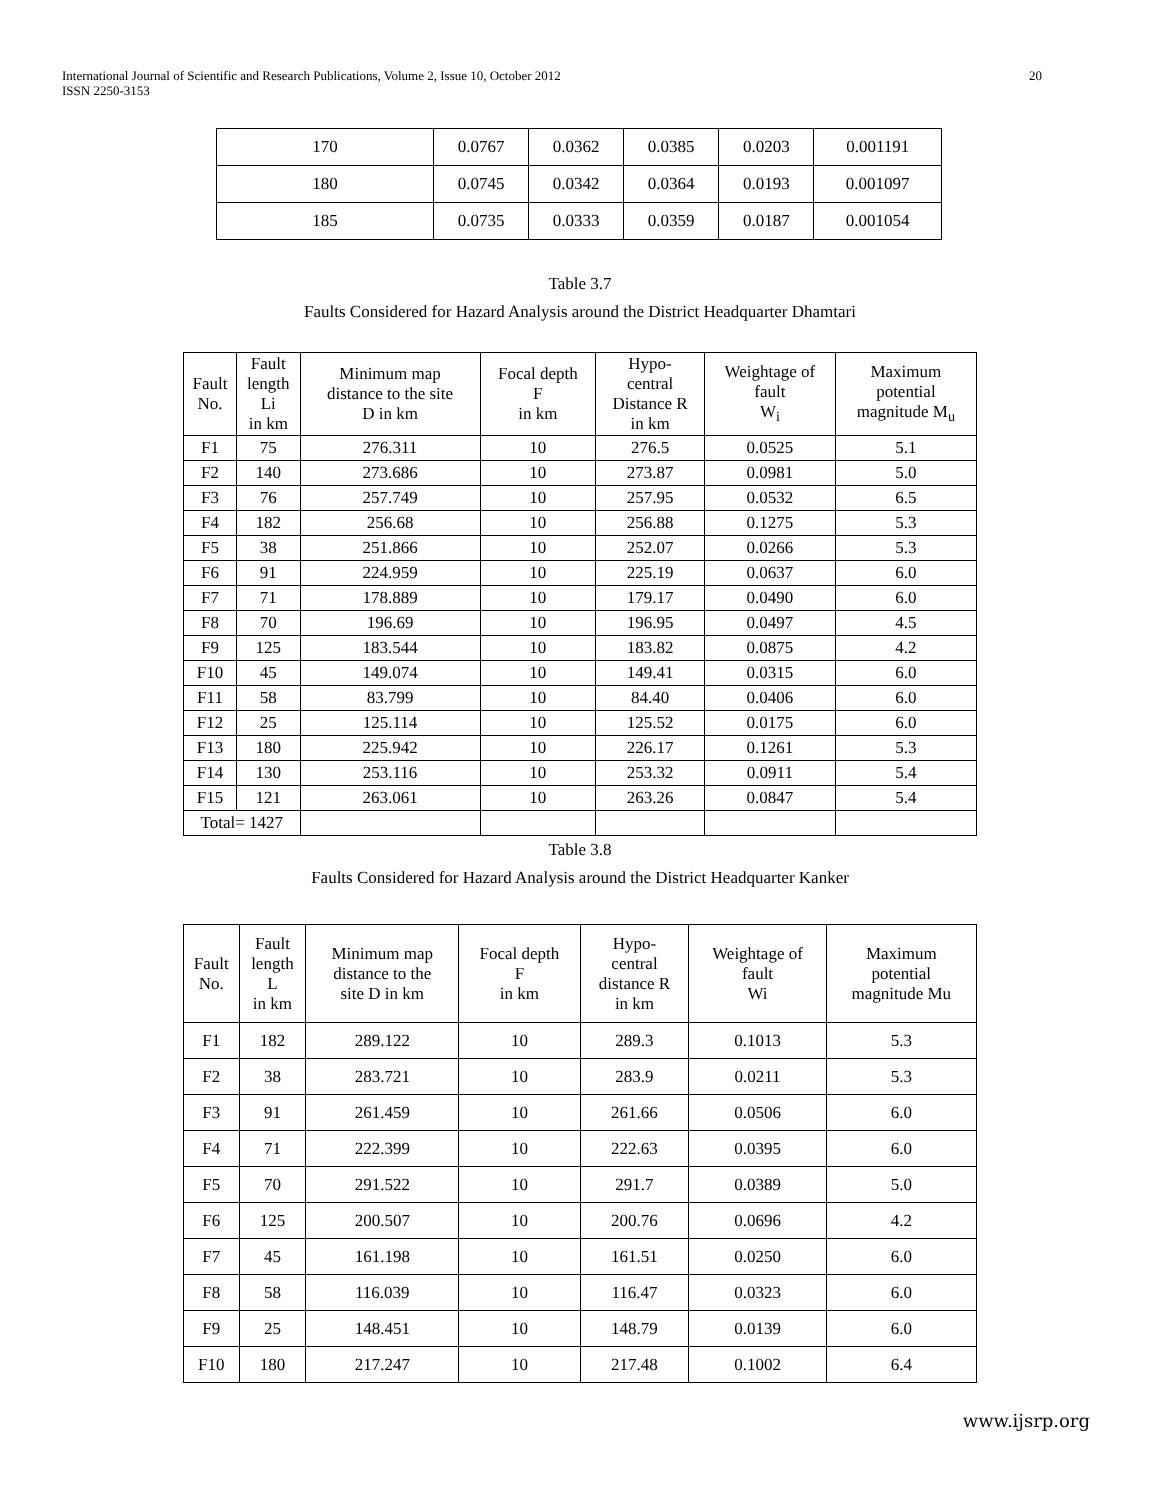International Journal of Scientific and Research Publications, Volume 2, Issue 10, October 2012
ISSN 2250-3153
20
| 170 | 0.0767 | 0.0362 | 0.0385 | 0.0203 | 0.001191 |
| 180 | 0.0745 | 0.0342 | 0.0364 | 0.0193 | 0.001097 |
| 185 | 0.0735 | 0.0333 | 0.0359 | 0.0187 | 0.001054 |
Table 3.7
Faults Considered for Hazard Analysis around the District Headquarter Dhamtari
| Fault No. | Fault length Li in km | Minimum map distance to the site D in km | Focal depth F in km | Hypo- central Distance R in km | Weightage of fault W<sub>i</sub> | Maximum potential magnitude M<sub>u</sub> |
| --- | --- | --- | --- | --- | --- | --- |
| F1 | 75 | 276.311 | 10 | 276.5 | 0.0525 | 5.1 |
| F2 | 140 | 273.686 | 10 | 273.87 | 0.0981 | 5.0 |
| F3 | 76 | 257.749 | 10 | 257.95 | 0.0532 | 6.5 |
| F4 | 182 | 256.68 | 10 | 256.88 | 0.1275 | 5.3 |
| F5 | 38 | 251.866 | 10 | 252.07 | 0.0266 | 5.3 |
| F6 | 91 | 224.959 | 10 | 225.19 | 0.0637 | 6.0 |
| F7 | 71 | 178.889 | 10 | 179.17 | 0.0490 | 6.0 |
| F8 | 70 | 196.69 | 10 | 196.95 | 0.0497 | 4.5 |
| F9 | 125 | 183.544 | 10 | 183.82 | 0.0875 | 4.2 |
| F10 | 45 | 149.074 | 10 | 149.41 | 0.0315 | 6.0 |
| F11 | 58 | 83.799 | 10 | 84.40 | 0.0406 | 6.0 |
| F12 | 25 | 125.114 | 10 | 125.52 | 0.0175 | 6.0 |
| F13 | 180 | 225.942 | 10 | 226.17 | 0.1261 | 5.3 |
| F14 | 130 | 253.116 | 10 | 253.32 | 0.0911 | 5.4 |
| F15 | 121 | 263.061 | 10 | 263.26 | 0.0847 | 5.4 |
| Total= 1427 | | | | | | |
Table 3.8
Faults Considered for Hazard Analysis around the District Headquarter Kanker
| Fault No. | Fault length L in km | Minimum map distance to the site D in km | Focal depth F in km | Hypo- central distance R in km | Weightage of fault Wi | Maximum potential magnitude Mu |
| --- | --- | --- | --- | --- | --- | --- |
| F1 | 182 | 289.122 | 10 | 289.3 | 0.1013 | 5.3 |
| F2 | 38 | 283.721 | 10 | 283.9 | 0.0211 | 5.3 |
| F3 | 91 | 261.459 | 10 | 261.66 | 0.0506 | 6.0 |
| F4 | 71 | 222.399 | 10 | 222.63 | 0.0395 | 6.0 |
| F5 | 70 | 291.522 | 10 | 291.7 | 0.0389 | 5.0 |
| F6 | 125 | 200.507 | 10 | 200.76 | 0.0696 | 4.2 |
| F7 | 45 | 161.198 | 10 | 161.51 | 0.0250 | 6.0 |
| F8 | 58 | 116.039 | 10 | 116.47 | 0.0323 | 6.0 |
| F9 | 25 | 148.451 | 10 | 148.79 | 0.0139 | 6.0 |
| F10 | 180 | 217.247 | 10 | 217.48 | 0.1002 | 6.4 |
www.ijsrp.org